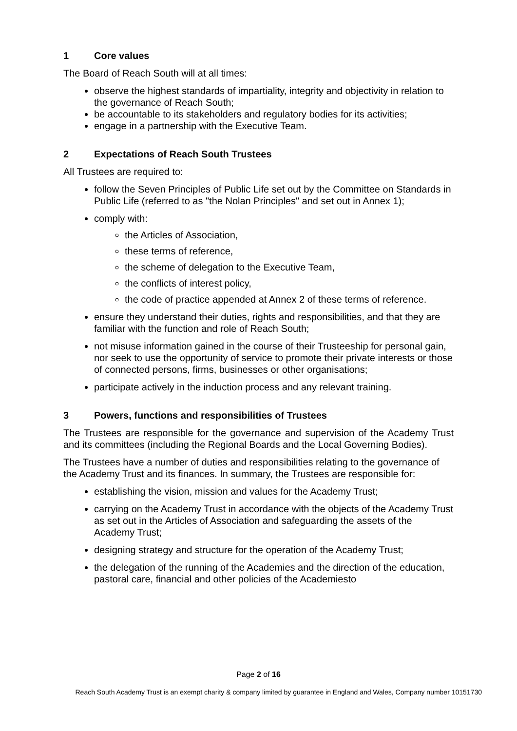1 Core values
The Board of Reach South will at all times:
observe the highest standards of impartiality, integrity and objectivity in relation to the governance of Reach South;
be accountable to its stakeholders and regulatory bodies for its activities;
engage in a partnership with the Executive Team.
2 Expectations of Reach South Trustees
All Trustees are required to:
follow the Seven Principles of Public Life set out by the Committee on Standards in Public Life (referred to as "the Nolan Principles" and set out in Annex 1);
comply with:
the Articles of Association,
these terms of reference,
the scheme of delegation to the Executive Team,
the conflicts of interest policy,
the code of practice appended at Annex 2 of these terms of reference.
ensure they understand their duties, rights and responsibilities, and that they are familiar with the function and role of Reach South;
not misuse information gained in the course of their Trusteeship for personal gain, nor seek to use the opportunity of service to promote their private interests or those of connected persons, firms, businesses or other organisations;
participate actively in the induction process and any relevant training.
3 Powers, functions and responsibilities of Trustees
The Trustees are responsible for the governance and supervision of the Academy Trust and its committees (including the Regional Boards and the Local Governing Bodies).
The Trustees have a number of duties and responsibilities relating to the governance of the Academy Trust and its finances. In summary, the Trustees are responsible for:
establishing the vision, mission and values for the Academy Trust;
carrying on the Academy Trust in accordance with the objects of the Academy Trust as set out in the Articles of Association and safeguarding the assets of the Academy Trust;
designing strategy and structure for the operation of the Academy Trust;
the delegation of the running of the Academies and the direction of the education, pastoral care, financial and other policies of the Academiesto
Page 2 of 16
Reach South Academy Trust is an exempt charity & company limited by guarantee in England and Wales, Company number 10151730